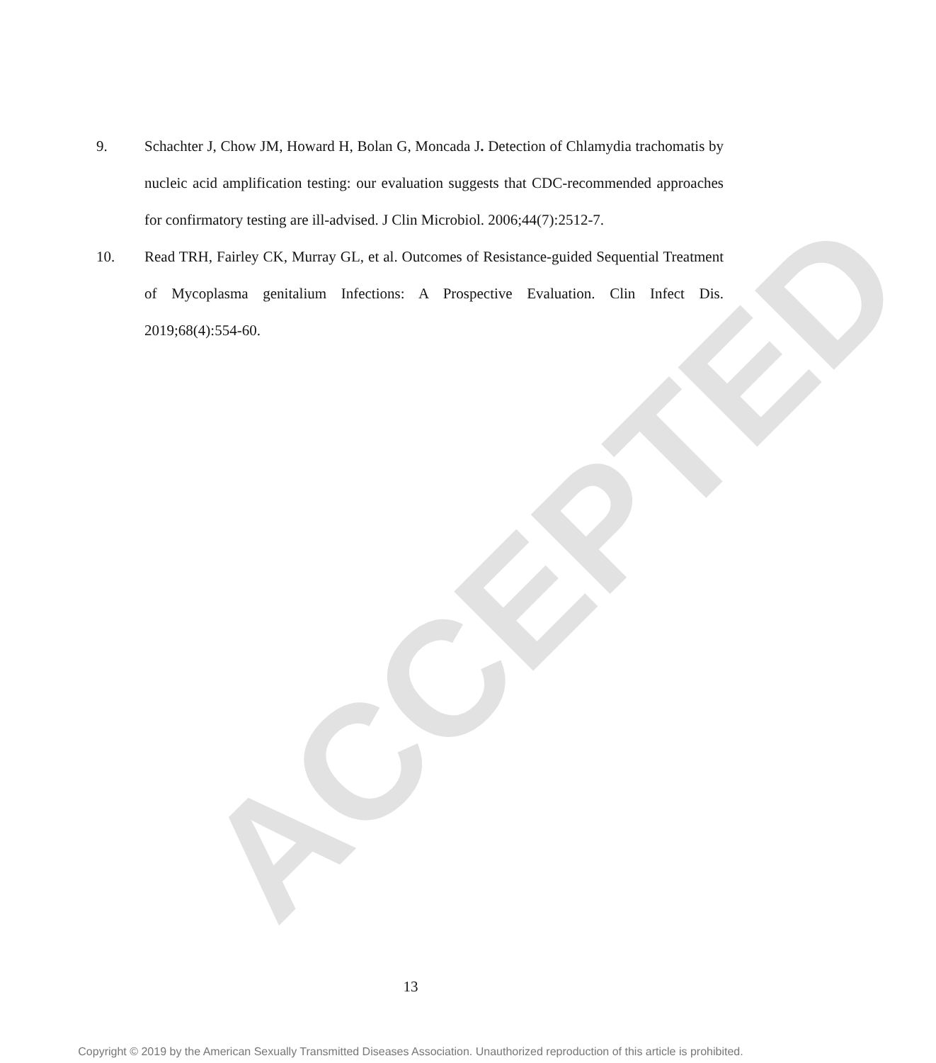ACCEPTED
9. Schachter J, Chow JM, Howard H, Bolan G, Moncada J. Detection of Chlamydia trachomatis by nucleic acid amplification testing: our evaluation suggests that CDC-recommended approaches for confirmatory testing are ill-advised. J Clin Microbiol. 2006;44(7):2512-7.
10. Read TRH, Fairley CK, Murray GL, et al. Outcomes of Resistance-guided Sequential Treatment of Mycoplasma genitalium Infections: A Prospective Evaluation. Clin Infect Dis. 2019;68(4):554-60.
13
Copyright © 2019 by the American Sexually Transmitted Diseases Association. Unauthorized reproduction of this article is prohibited.